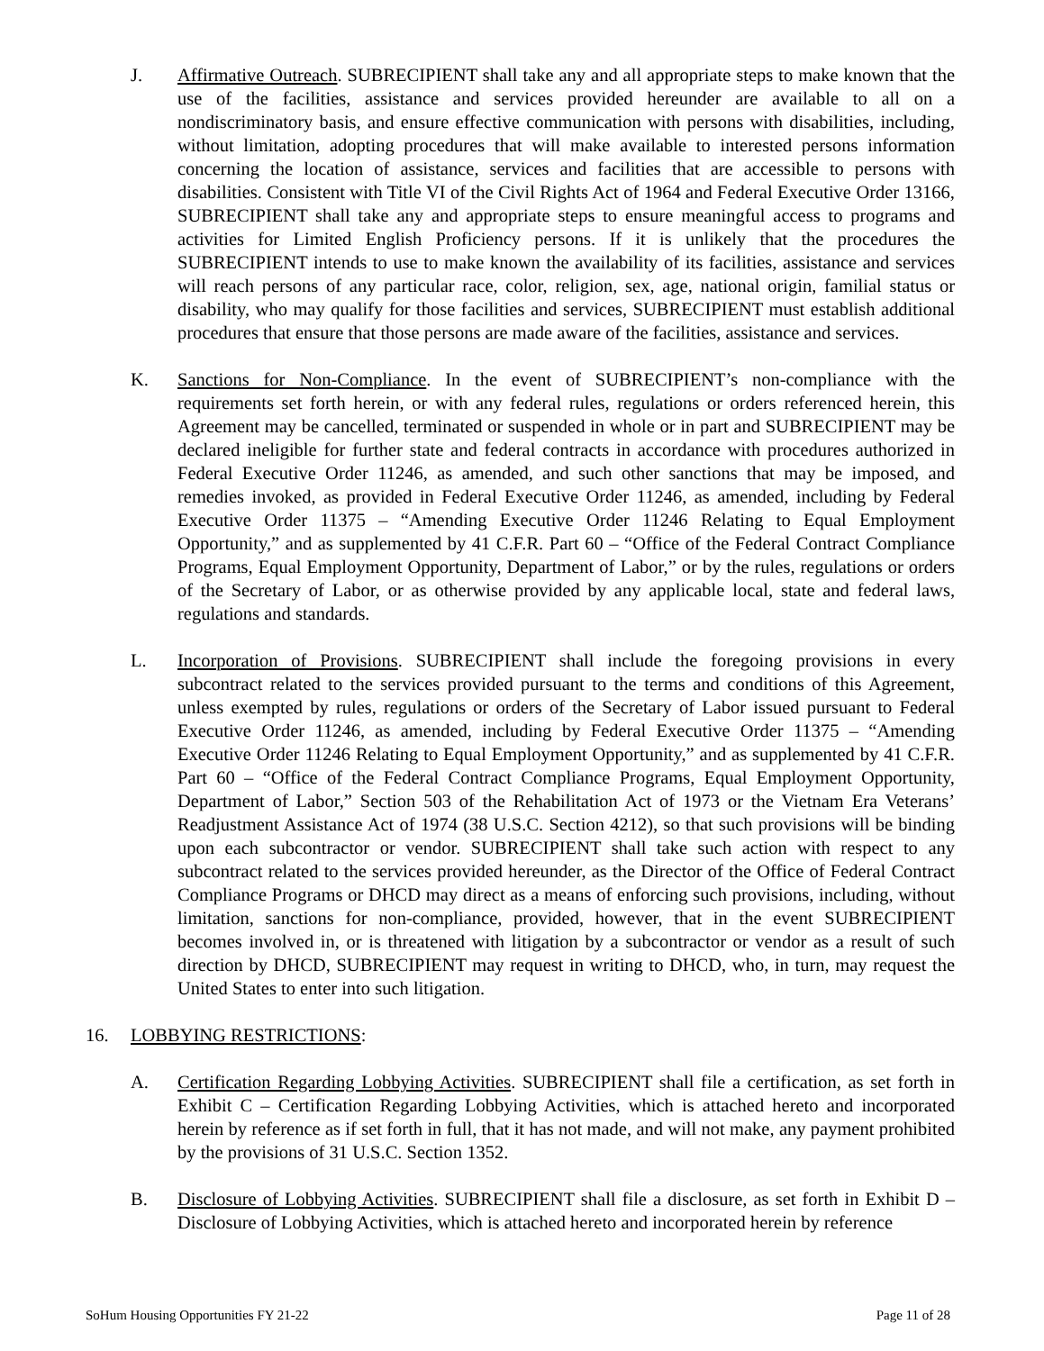J. Affirmative Outreach. SUBRECIPIENT shall take any and all appropriate steps to make known that the use of the facilities, assistance and services provided hereunder are available to all on a nondiscriminatory basis, and ensure effective communication with persons with disabilities, including, without limitation, adopting procedures that will make available to interested persons information concerning the location of assistance, services and facilities that are accessible to persons with disabilities. Consistent with Title VI of the Civil Rights Act of 1964 and Federal Executive Order 13166, SUBRECIPIENT shall take any and appropriate steps to ensure meaningful access to programs and activities for Limited English Proficiency persons. If it is unlikely that the procedures the SUBRECIPIENT intends to use to make known the availability of its facilities, assistance and services will reach persons of any particular race, color, religion, sex, age, national origin, familial status or disability, who may qualify for those facilities and services, SUBRECIPIENT must establish additional procedures that ensure that those persons are made aware of the facilities, assistance and services.
K. Sanctions for Non-Compliance. In the event of SUBRECIPIENT’s non-compliance with the requirements set forth herein, or with any federal rules, regulations or orders referenced herein, this Agreement may be cancelled, terminated or suspended in whole or in part and SUBRECIPIENT may be declared ineligible for further state and federal contracts in accordance with procedures authorized in Federal Executive Order 11246, as amended, and such other sanctions that may be imposed, and remedies invoked, as provided in Federal Executive Order 11246, as amended, including by Federal Executive Order 11375 – “Amending Executive Order 11246 Relating to Equal Employment Opportunity,” and as supplemented by 41 C.F.R. Part 60 – “Office of the Federal Contract Compliance Programs, Equal Employment Opportunity, Department of Labor,” or by the rules, regulations or orders of the Secretary of Labor, or as otherwise provided by any applicable local, state and federal laws, regulations and standards.
L. Incorporation of Provisions. SUBRECIPIENT shall include the foregoing provisions in every subcontract related to the services provided pursuant to the terms and conditions of this Agreement, unless exempted by rules, regulations or orders of the Secretary of Labor issued pursuant to Federal Executive Order 11246, as amended, including by Federal Executive Order 11375 – “Amending Executive Order 11246 Relating to Equal Employment Opportunity,” and as supplemented by 41 C.F.R. Part 60 – “Office of the Federal Contract Compliance Programs, Equal Employment Opportunity, Department of Labor,” Section 503 of the Rehabilitation Act of 1973 or the Vietnam Era Veterans’ Readjustment Assistance Act of 1974 (38 U.S.C. Section 4212), so that such provisions will be binding upon each subcontractor or vendor. SUBRECIPIENT shall take such action with respect to any subcontract related to the services provided hereunder, as the Director of the Office of Federal Contract Compliance Programs or DHCD may direct as a means of enforcing such provisions, including, without limitation, sanctions for non-compliance, provided, however, that in the event SUBRECIPIENT becomes involved in, or is threatened with litigation by a subcontractor or vendor as a result of such direction by DHCD, SUBRECIPIENT may request in writing to DHCD, who, in turn, may request the United States to enter into such litigation.
16. LOBBYING RESTRICTIONS:
A. Certification Regarding Lobbying Activities. SUBRECIPIENT shall file a certification, as set forth in Exhibit C – Certification Regarding Lobbying Activities, which is attached hereto and incorporated herein by reference as if set forth in full, that it has not made, and will not make, any payment prohibited by the provisions of 31 U.S.C. Section 1352.
B. Disclosure of Lobbying Activities. SUBRECIPIENT shall file a disclosure, as set forth in Exhibit D – Disclosure of Lobbying Activities, which is attached hereto and incorporated herein by reference
SoHum Housing Opportunities FY 21-22 Page 11 of 28